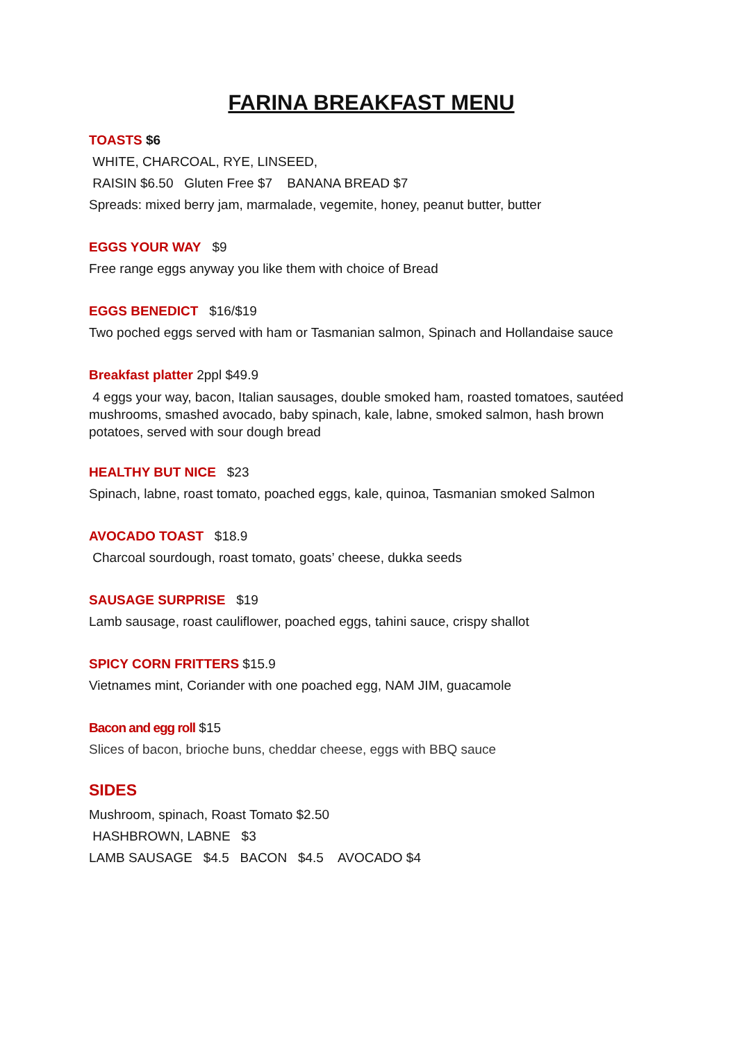FARINA BREAKFAST MENU
TOASTS $6
WHITE, CHARCOAL, RYE, LINSEED,
RAISIN $6.50 Gluten Free $7 BANANA BREAD $7
Spreads: mixed berry jam, marmalade, vegemite, honey, peanut butter, butter
EGGS YOUR WAY $9
Free range eggs anyway you like them with choice of Bread
EGGS BENEDICT $16/$19
Two poched eggs served with ham or Tasmanian salmon, Spinach and Hollandaise sauce
Breakfast platter 2ppl $49.9
4 eggs your way, bacon, Italian sausages, double smoked ham, roasted tomatoes, sautéed mushrooms, smashed avocado, baby spinach, kale, labne, smoked salmon, hash brown potatoes, served with sour dough bread
HEALTHY BUT NICE $23
Spinach, labne, roast tomato, poached eggs, kale, quinoa, Tasmanian smoked Salmon
AVOCADO TOAST $18.9
Charcoal sourdough, roast tomato, goats’ cheese, dukka seeds
SAUSAGE SURPRISE $19
Lamb sausage, roast cauliflower, poached eggs, tahini sauce, crispy shallot
SPICY CORN FRITTERS $15.9
Vietnames mint, Coriander with one poached egg, NAM JIM, guacamole
Bacon and egg roll $15
Slices of bacon, brioche buns, cheddar cheese, eggs with BBQ sauce
SIDES
Mushroom, spinach, Roast Tomato $2.50
HASHBROWN, LABNE $3
LAMB SAUSAGE $4.5 BACON $4.5 AVOCADO $4